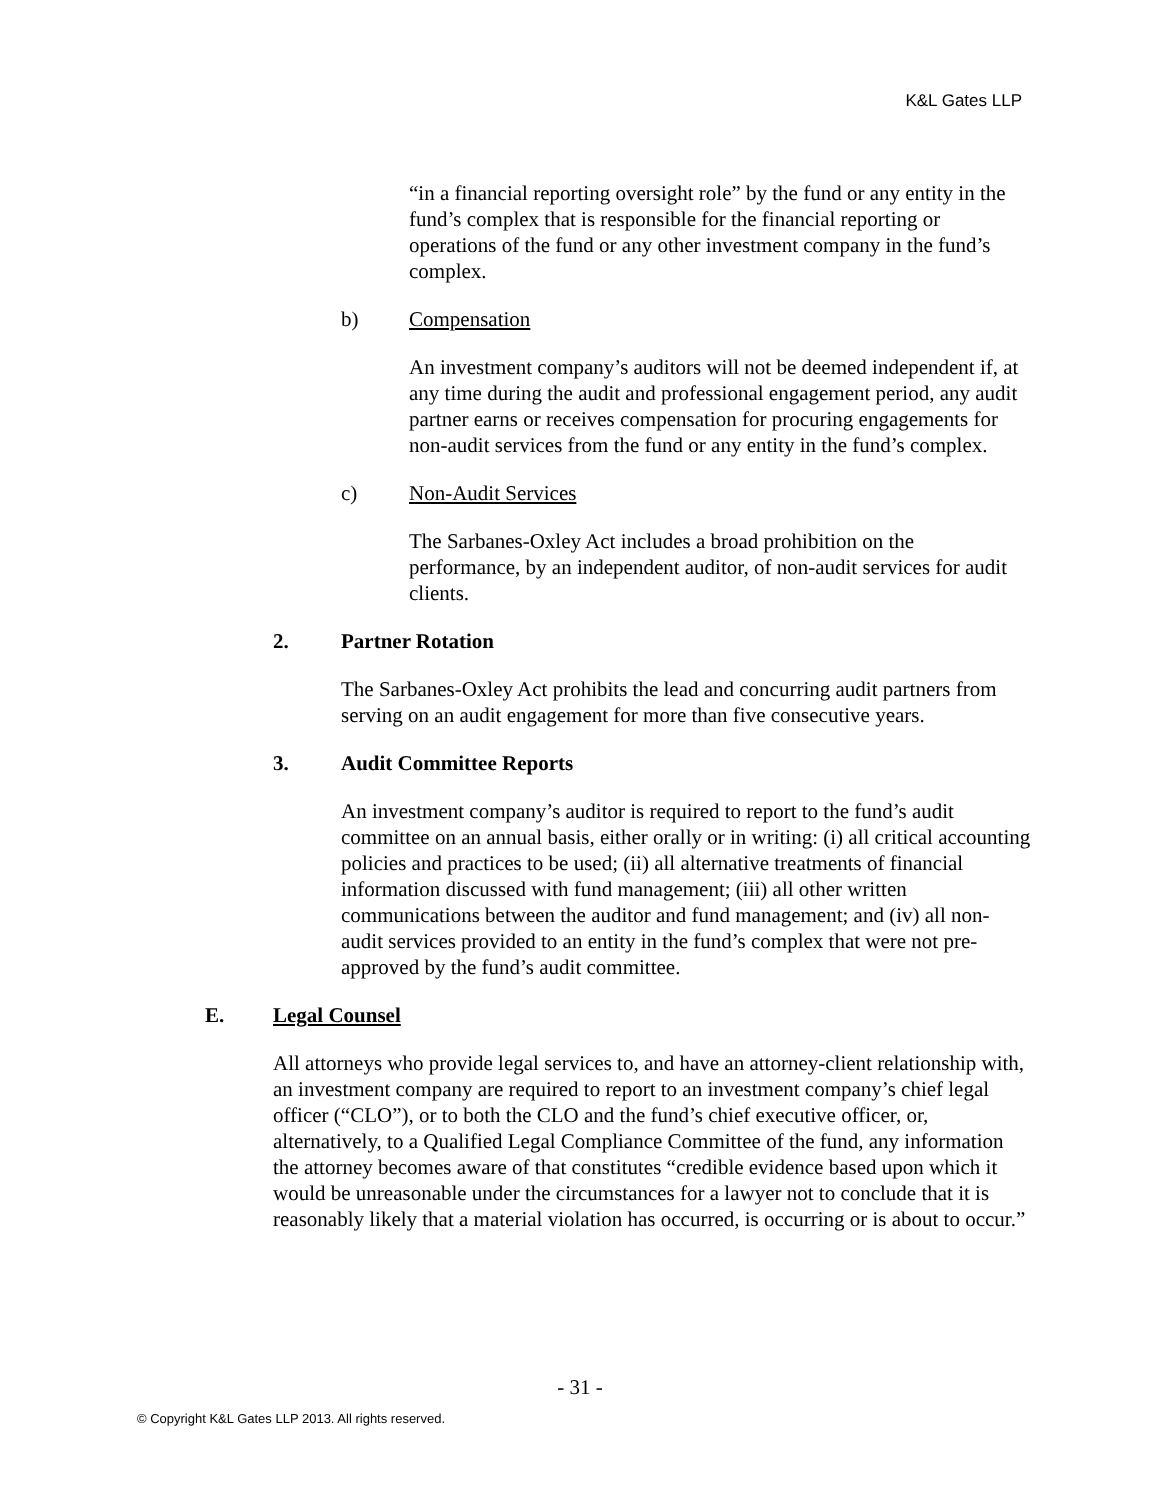K&L Gates LLP
“in a financial reporting oversight role” by the fund or any entity in the fund’s complex that is responsible for the financial reporting or operations of the fund or any other investment company in the fund’s complex.
b) Compensation
An investment company’s auditors will not be deemed independent if, at any time during the audit and professional engagement period, any audit partner earns or receives compensation for procuring engagements for non-audit services from the fund or any entity in the fund’s complex.
c) Non-Audit Services
The Sarbanes-Oxley Act includes a broad prohibition on the performance, by an independent auditor, of non-audit services for audit clients.
2. Partner Rotation
The Sarbanes-Oxley Act prohibits the lead and concurring audit partners from serving on an audit engagement for more than five consecutive years.
3. Audit Committee Reports
An investment company’s auditor is required to report to the fund’s audit committee on an annual basis, either orally or in writing: (i) all critical accounting policies and practices to be used; (ii) all alternative treatments of financial information discussed with fund management; (iii) all other written communications between the auditor and fund management; and (iv) all non-audit services provided to an entity in the fund’s complex that were not pre-approved by the fund’s audit committee.
E. Legal Counsel
All attorneys who provide legal services to, and have an attorney-client relationship with, an investment company are required to report to an investment company’s chief legal officer (“CLO”), or to both the CLO and the fund’s chief executive officer, or, alternatively, to a Qualified Legal Compliance Committee of the fund, any information the attorney becomes aware of that constitutes “credible evidence based upon which it would be unreasonable under the circumstances for a lawyer not to conclude that it is reasonably likely that a material violation has occurred, is occurring or is about to occur.”
- 31 -
© Copyright K&L Gates LLP 2013. All rights reserved.